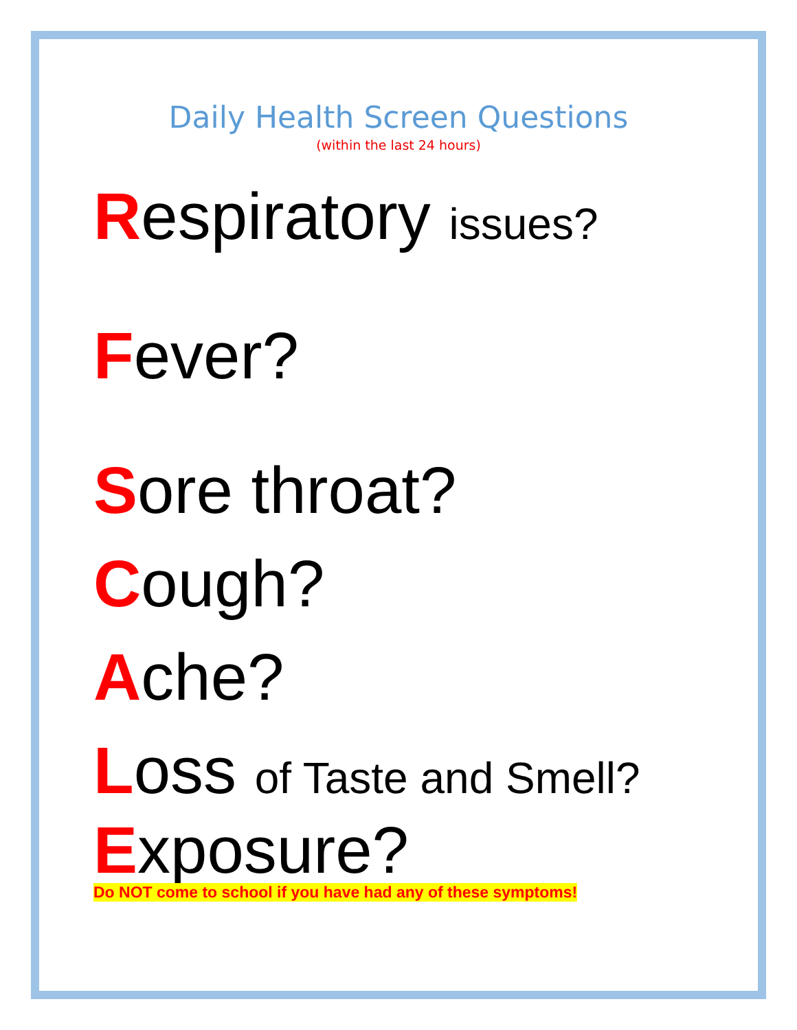Daily Health Screen Questions
(within the last 24 hours)
Respiratory issues?
Fever?
Sore throat?
Cough?
Ache?
Loss of Taste and Smell?
Exposure?
Do NOT come to school if you have had any of these symptoms!